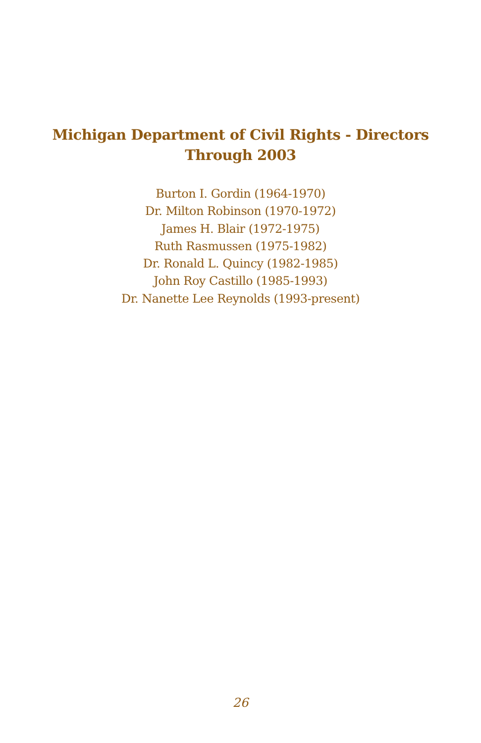Michigan Department of Civil Rights - Directors
Through 2003
Burton I. Gordin (1964-1970)
Dr. Milton Robinson (1970-1972)
James H. Blair (1972-1975)
Ruth Rasmussen (1975-1982)
Dr. Ronald L. Quincy (1982-1985)
John Roy Castillo (1985-1993)
Dr. Nanette Lee Reynolds (1993-present)
26